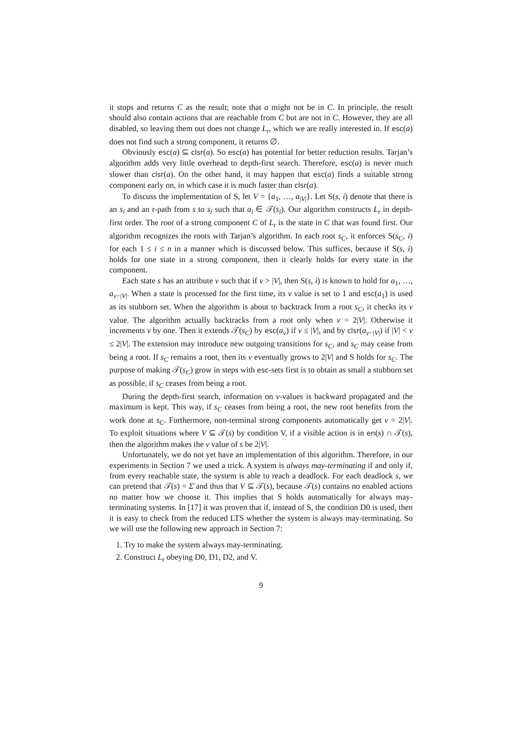it stops and returns C as the result; note that a might not be in C. In principle, the result should also contain actions that are reachable from C but are not in C. However, they are all disabled, so leaving them out does not change L<sub>r</sub>, which we are really interested in. If esc(a) does not find such a strong component, it returns ∅.
Obviously esc(a) ⊆ clsr(a). So esc(a) has potential for better reduction results. Tarjan’s algorithm adds very little overhead to depth-first search. Therefore, esc(a) is never much slower than clsr(a). On the other hand, it may happen that esc(a) finds a suitable strong component early on, in which case it is much faster than clsr(a).
To discuss the implementation of S, let V = {a<sub>1</sub>, …, a<sub>|V|</sub>}. Let S(s, i) denote that there is an s<sub>i</sub> and an r-path from s to s<sub>i</sub> such that a<sub>i</sub> ∈ 𝒯(s<sub>i</sub>). Our algorithm constructs L<sub>r</sub> in depth-first order. The root of a strong component C of L<sub>r</sub> is the state in C that was found first. Our algorithm recognizes the roots with Tarjan’s algorithm. In each root s<sub>C</sub>, it enforces S(s<sub>C</sub>, i) for each 1 ≤ i ≤ n in a manner which is discussed below. This suffices, because if S(s, i) holds for one state in a strong component, then it clearly holds for every state in the component.
Each state s has an attribute ν such that if ν > |V|, then S(s, i) is known to hold for a<sub>1</sub>, …, a<sub>ν−|V|</sub>. When a state is processed for the first time, its ν value is set to 1 and esc(a<sub>1</sub>) is used as its stubborn set. When the algorithm is about to backtrack from a root s<sub>C</sub>, it checks its ν value. The algorithm actually backtracks from a root only when ν = 2|V|. Otherwise it increments ν by one. Then it extends 𝒯(s<sub>C</sub>) by esc(a<sub>ν</sub>) if ν ≤ |V|, and by clsr(a<sub>ν−|V|</sub>) if |V| < ν ≤ 2|V|. The extension may introduce new outgoing transitions for s<sub>C</sub>, and s<sub>C</sub> may cease from being a root. If s<sub>C</sub> remains a root, then its ν eventually grows to 2|V| and S holds for s<sub>C</sub>. The purpose of making 𝒯(s<sub>C</sub>) grow in steps with esc-sets first is to obtain as small a stubborn set as possible, if s<sub>C</sub> ceases from being a root.
During the depth-first search, information on ν-values is backward propagated and the maximum is kept. This way, if s<sub>C</sub> ceases from being a root, the new root benefits from the work done at s<sub>C</sub>. Furthermore, non-terminal strong components automatically get ν = 2|V|. To exploit situations where V ⊆ 𝒯(s) by condition V, if a visible action is in en(s) ∩ 𝒯(s), then the algorithm makes the ν value of s be 2|V|.
Unfortunately, we do not yet have an implementation of this algorithm. Therefore, in our experiments in Section 7 we used a trick. A system is always may-terminating if and only if, from every reachable state, the system is able to reach a deadlock. For each deadlock s, we can pretend that 𝒯(s) = Σ̄ and thus that V ⊆ 𝒯(s), because 𝒯(s) contains no enabled actions no matter how we choose it. This implies that S holds automatically for always may-terminating systems. In [17] it was proven that if, instead of S, the condition D0 is used, then it is easy to check from the reduced LTS whether the system is always may-terminating. So we will use the following new approach in Section 7:
1. Try to make the system always may-terminating.
2. Construct L<sub>r</sub> obeying D0, D1, D2, and V.
9